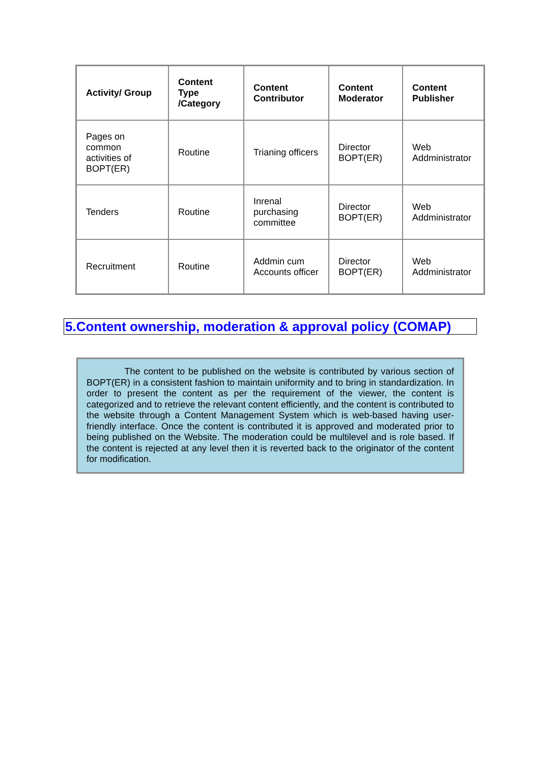| Activity/ Group | Content Type /Category | Content Contributor | Content Moderator | Content Publisher |
| --- | --- | --- | --- | --- |
| Pages on common activities of BOPT(ER) | Routine | Trianing officers | Director BOPT(ER) | Web Addministrator |
| Tenders | Routine | Inrenal purchasing committee | Director BOPT(ER) | Web Addministrator |
| Recruitment | Routine | Addmin cum Accounts officer | Director BOPT(ER) | Web Addministrator |
5.Content ownership, moderation & approval policy (COMAP)
The content to be published on the website is contributed by various section of BOPT(ER) in a consistent fashion to maintain uniformity and to bring in standardization. In order to present the content as per the requirement of the viewer, the content is categorized and to retrieve the relevant content efficiently, and the content is contributed to the website through a Content Management System which is web-based having user-friendly interface. Once the content is contributed it is approved and moderated prior to being published on the Website. The moderation could be multilevel and is role based. If the content is rejected at any level then it is reverted back to the originator of the content for modification.